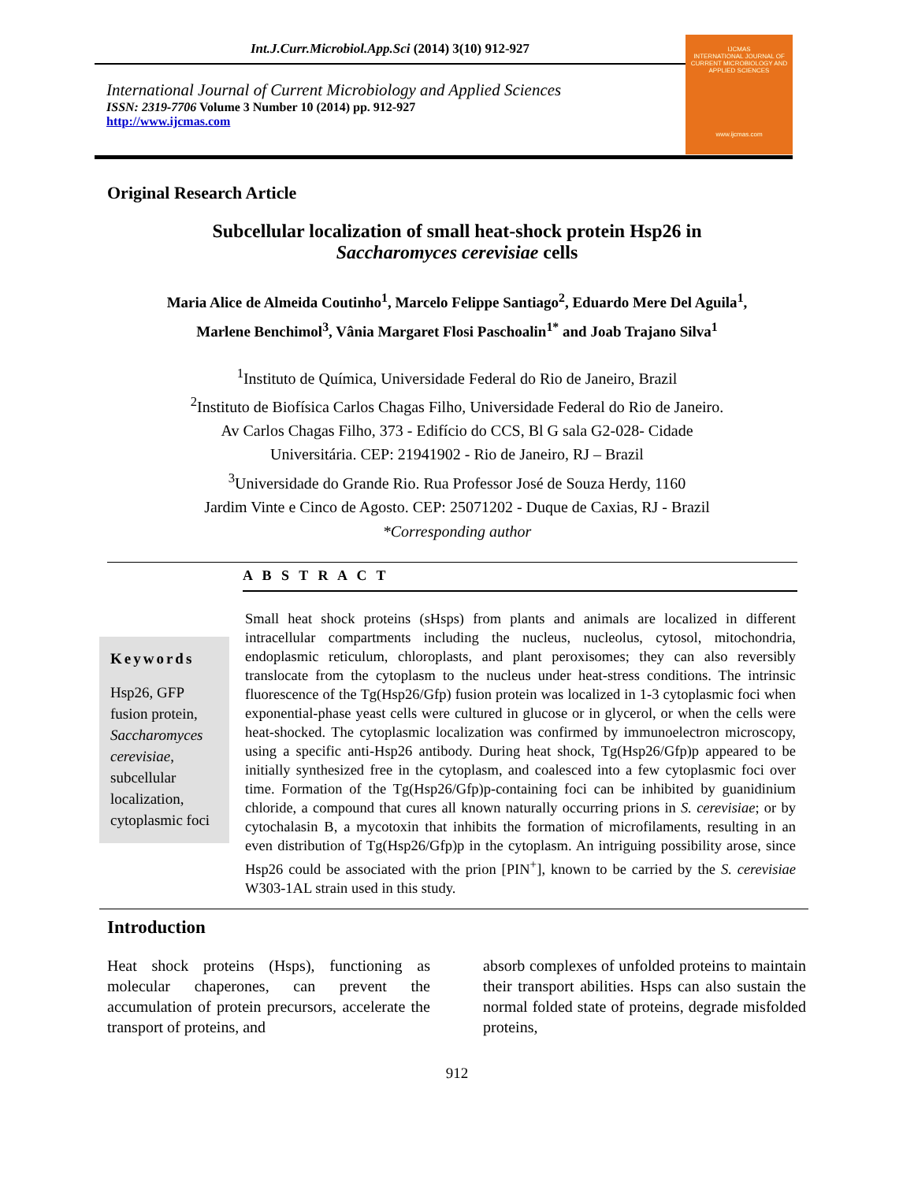Int.J.Curr.Microbiol.App.Sci (2014) 3(10) 912-927
International Journal of Current Microbiology and Applied Sciences
ISSN: 2319-7706 Volume 3 Number 10 (2014) pp. 912-927
http://www.ijcmas.com
IJCMAS
INTERNATIONAL JOURNAL OF CURRENT MICROBIOLOGY AND APPLIED SCIENCES
www.ijcmas.com
Original Research Article
Subcellular localization of small heat-shock protein Hsp26 in
Saccharomyces cerevisiae cells
Maria Alice de Almeida Coutinho<sup>1</sup>, Marcelo Felippe Santiago<sup>2</sup>, Eduardo Mere Del Aguila<sup>1</sup>,
Marlene Benchimol<sup>3</sup>, Vânia Margaret Flosi Paschoalin<sup>1*</sup> and Joab Trajano Silva<sup>1</sup>
<sup>1</sup> Instituto de Química, Universidade Federal do Rio de Janeiro, Brazil
<sup>2</sup> Instituto de Biofísica Carlos Chagas Filho, Universidade Federal do Rio de Janeiro.
Av Carlos Chagas Filho, 373 - Edifício do CCS, Bl G sala G2-028- Cidade
Universitária. CEP: 21941902 - Rio de Janeiro, RJ – Brazil
<sup>3</sup> Universidade do Grande Rio. Rua Professor José de Souza Herdy, 1160
Jardim Vinte e Cinco de Agosto. CEP: 25071202 - Duque de Caxias, RJ - Brazil
*Corresponding author
A B S T R A C T
Keywords
Hsp26, GFP fusion protein, Saccharomyces cerevisiae, subcellular localization, cytoplasmic foci
Small heat shock proteins (sHsps) from plants and animals are localized in different intracellular compartments including the nucleus, nucleolus, cytosol, mitochondria, endoplasmic reticulum, chloroplasts, and plant peroxisomes; they can also reversibly translocate from the cytoplasm to the nucleus under heat-stress conditions. The intrinsic fluorescence of the Tg(Hsp26/Gfp) fusion protein was localized in 1-3 cytoplasmic foci when exponential-phase yeast cells were cultured in glucose or in glycerol, or when the cells were heat-shocked. The cytoplasmic localization was confirmed by immunoelectron microscopy, using a specific anti-Hsp26 antibody. During heat shock, Tg(Hsp26/Gfp)p appeared to be initially synthesized free in the cytoplasm, and coalesced into a few cytoplasmic foci over time. Formation of the Tg(Hsp26/Gfp)p-containing foci can be inhibited by guanidinium chloride, a compound that cures all known naturally occurring prions in S. cerevisiae; or by cytochalasin B, a mycotoxin that inhibits the formation of microfilaments, resulting in an even distribution of Tg(Hsp26/Gfp)p in the cytoplasm. An intriguing possibility arose, since Hsp26 could be associated with the prion [PIN<sup>+</sup>], known to be carried by the S. cerevisiae W303-1AL strain used in this study.
Introduction
Heat shock proteins (Hsps), functioning as molecular chaperones, can prevent the accumulation of protein precursors, accelerate the transport of proteins, and
absorb complexes of unfolded proteins to maintain their transport abilities. Hsps can also sustain the normal folded state of proteins, degrade misfolded proteins,
912